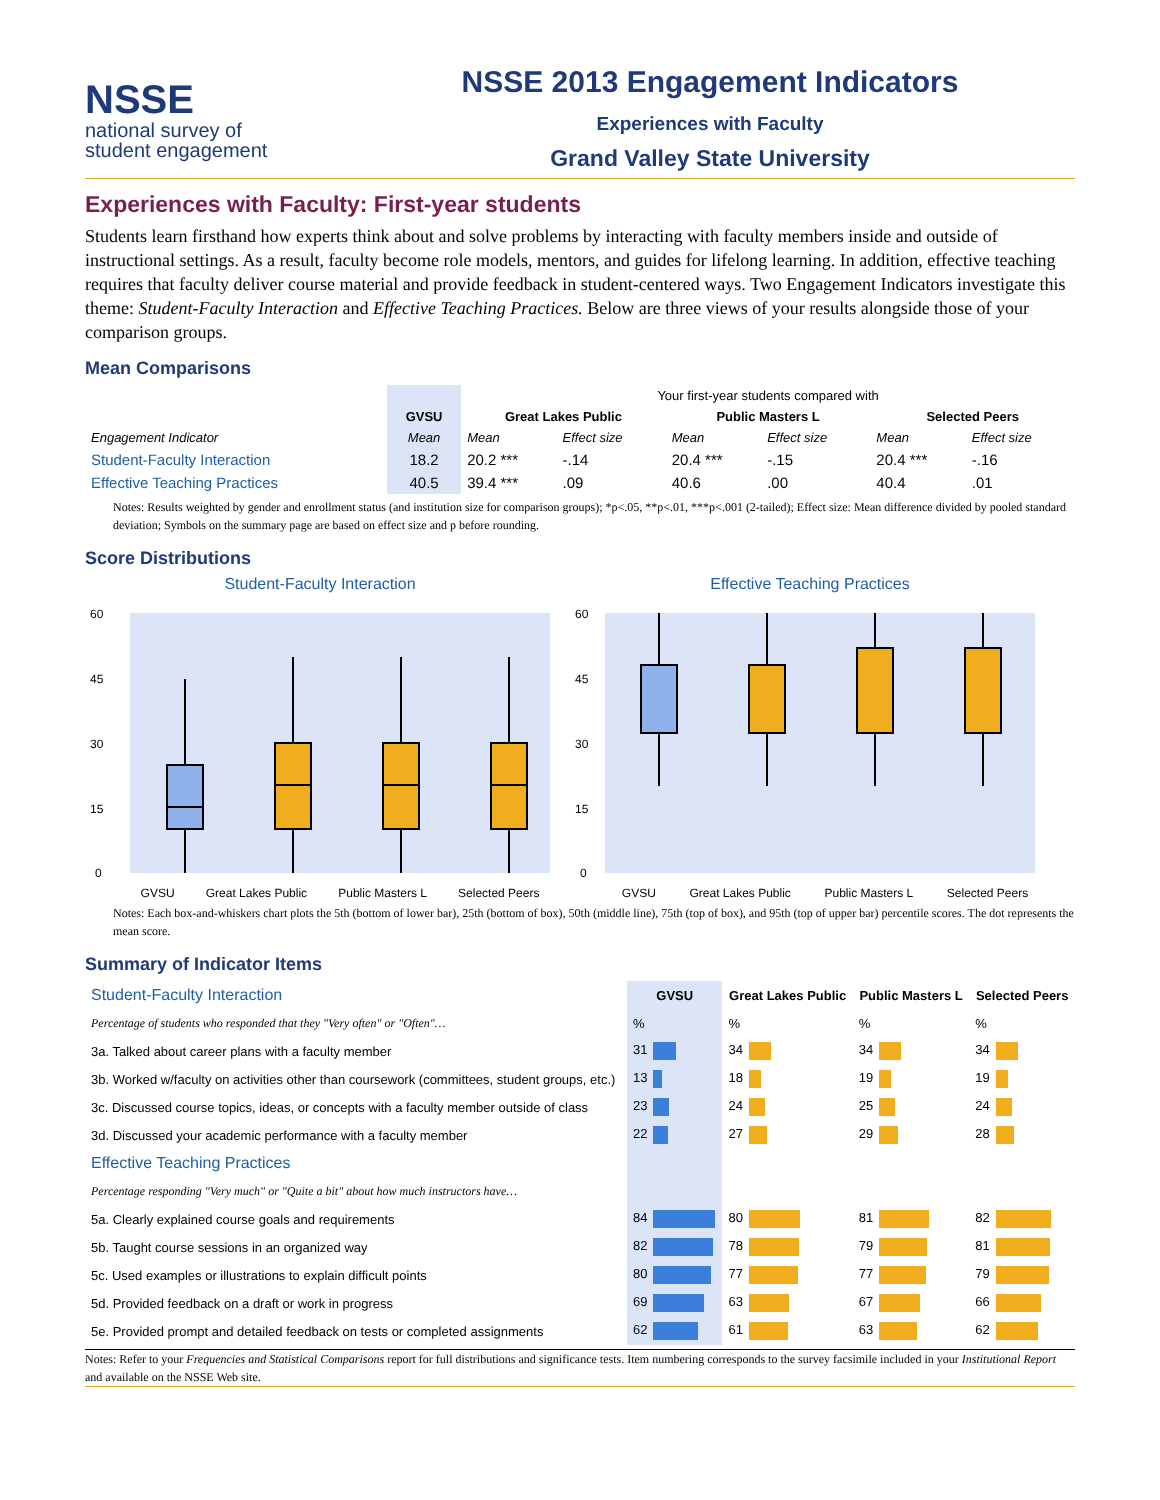NSSE
national survey of
student engagement
NSSE 2013 Engagement Indicators
Experiences with Faculty
Grand Valley State University
Experiences with Faculty: First-year students
Students learn firsthand how experts think about and solve problems by interacting with faculty members inside and outside of instructional settings. As a result, faculty become role models, mentors, and guides for lifelong learning. In addition, effective teaching requires that faculty deliver course material and provide feedback in student-centered ways. Two Engagement Indicators investigate this theme: Student-Faculty Interaction and Effective Teaching Practices. Below are three views of your results alongside those of your comparison groups.
Mean Comparisons
| | | Your first-year students compared with | | | | | |
| | GVSU | Great Lakes Public | | Public Masters L | | Selected Peers | |
| Engagement Indicator | Mean | Mean | Effect size | Mean | Effect size | Mean | Effect size |
| Student-Faculty Interaction | 18.2 | 20.2 *** | -.14 | 20.4 *** | -.15 | 20.4 *** | -.16 |
| Effective Teaching Practices | 40.5 | 39.4 *** | .09 | 40.6 | .00 | 40.4 | .01 |
Notes: Results weighted by gender and enrollment status (and institution size for comparison groups); *p<.05, **p<.01, ***p<.001 (2-tailed); Effect size: Mean difference divided by pooled standard deviation; Symbols on the summary page are based on effect size and p before rounding.
Score Distributions
Student-Faculty Interaction
60
45
30
15
0
GVSU Great Lakes Public Public Masters L Selected Peers
Effective Teaching Practices
60
45
30
15
0
GVSU Great Lakes Public Public Masters L Selected Peers
Notes: Each box-and-whiskers chart plots the 5th (bottom of lower bar), 25th (bottom of box), 50th (middle line), 75th (top of box), and 95th (top of upper bar) percentile scores. The dot represents the mean score.
Summary of Indicator Items
| Student-Faculty Interaction | GVSU | Great Lakes Public | Public Masters L | Selected Peers |
| Percentage of students who responded that they "Very often" or "Often"… | % | % | % | % |
| 3a. Talked about career plans with a faculty member | 31 | 34 | 34 | 34 |
| 3b. Worked w/faculty on activities other than coursework (committees, student groups, etc.) | 13 | 18 | 19 | 19 |
| 3c. Discussed course topics, ideas, or concepts with a faculty member outside of class | 23 | 24 | 25 | 24 |
| 3d. Discussed your academic performance with a faculty member | 22 | 27 | 29 | 28 |
| Effective Teaching Practices | | | | |
| Percentage responding "Very much" or "Quite a bit" about how much instructors have… | | | | |
| 5a. Clearly explained course goals and requirements | 84 | 80 | 81 | 82 |
| 5b. Taught course sessions in an organized way | 82 | 78 | 79 | 81 |
| 5c. Used examples or illustrations to explain difficult points | 80 | 77 | 77 | 79 |
| 5d. Provided feedback on a draft or work in progress | 69 | 63 | 67 | 66 |
| 5e. Provided prompt and detailed feedback on tests or completed assignments | 62 | 61 | 63 | 62 |
Notes: Refer to your Frequencies and Statistical Comparisons report for full distributions and significance tests. Item numbering corresponds to the survey facsimile included in your Institutional Report and available on the NSSE Web site.